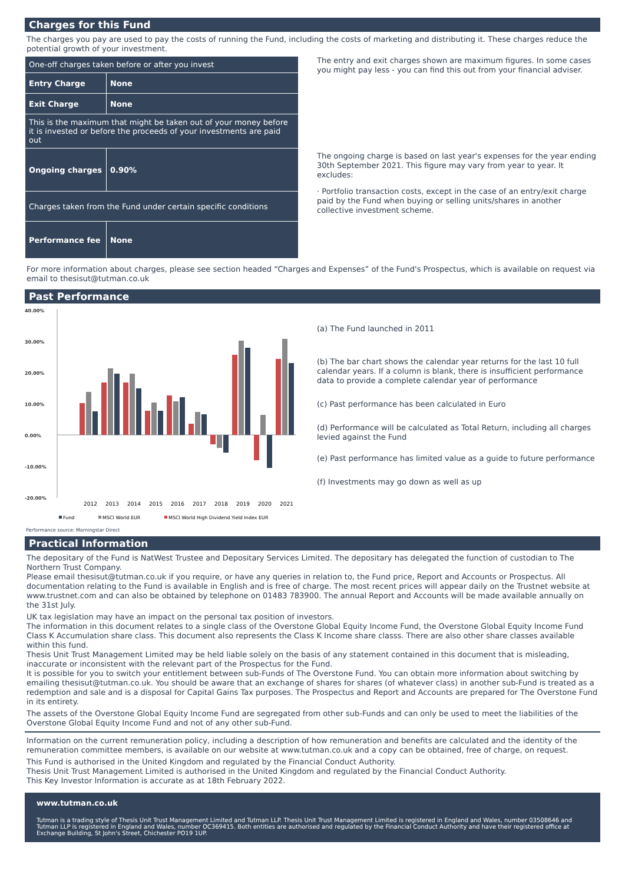Charges for this Fund
The charges you pay are used to pay the costs of running the Fund, including the costs of marketing and distributing it. These charges reduce the potential growth of your investment.
| One-off charges taken before or after you invest | |
| Entry Charge | None |
| Exit Charge | None |
| This is the maximum that might be taken out of your money before it is invested or before the proceeds of your investments are paid out | |
| Ongoing charges | 0.90% |
| Charges taken from the Fund under certain specific conditions | |
| Performance fee | None |
The entry and exit charges shown are maximum figures. In some cases you might pay less - you can find this out from your financial adviser.
The ongoing charge is based on last year's expenses for the year ending 30th September 2021. This figure may vary from year to year. It excludes:
· Portfolio transaction costs, except in the case of an entry/exit charge paid by the Fund when buying or selling units/shares in another collective investment scheme.
For more information about charges, please see section headed “Charges and Expenses” of the Fund's Prospectus, which is available on request via email to thesisut@tutman.co.uk
Past Performance
40.00%
30.00%
20.00%
10.00%
0.00%
-10.00%
-20.00%
2012
2013
2014
2015
2016
2017
2018
2019
2020
2021
Fund
MSCI World EUR
MSCI World High Dividend Yield Index EUR
(a) The Fund launched in 2011
(b) The bar chart shows the calendar year returns for the last 10 full calendar years. If a column is blank, there is insufficient performance data to provide a complete calendar year of performance
(c) Past performance has been calculated in Euro
(d) Performance will be calculated as Total Return, including all charges levied against the Fund
(e) Past performance has limited value as a guide to future performance
(f) Investments may go down as well as up
Performance source: Morningstar Direct
Practical Information
The depositary of the Fund is NatWest Trustee and Depositary Services Limited. The depositary has delegated the function of custodian to The Northern Trust Company.
Please email thesisut@tutman.co.uk if you require, or have any queries in relation to, the Fund price, Report and Accounts or Prospectus. All documentation relating to the Fund is available in English and is free of charge. The most recent prices will appear daily on the Trustnet website at www.trustnet.com and can also be obtained by telephone on 01483 783900. The annual Report and Accounts will be made available annually on the 31st July.
UK tax legislation may have an impact on the personal tax position of investors.
The information in this document relates to a single class of the Overstone Global Equity Income Fund, the Overstone Global Equity Income Fund Class K Accumulation share class. This document also represents the Class K Income share classs. There are also other share classes available within this fund.
Thesis Unit Trust Management Limited may be held liable solely on the basis of any statement contained in this document that is misleading, inaccurate or inconsistent with the relevant part of the Prospectus for the Fund.
It is possible for you to switch your entitlement between sub-Funds of The Overstone Fund. You can obtain more information about switching by emailing thesisut@tutman.co.uk. You should be aware that an exchange of shares for shares (of whatever class) in another sub-Fund is treated as a redemption and sale and is a disposal for Capital Gains Tax purposes. The Prospectus and Report and Accounts are prepared for The Overstone Fund in its entirety.
The assets of the Overstone Global Equity Income Fund are segregated from other sub-Funds and can only be used to meet the liabilities of the Overstone Global Equity Income Fund and not of any other sub-Fund.
Information on the current remuneration policy, including a description of how remuneration and benefits are calculated and the identity of the remuneration committee members, is available on our website at www.tutman.co.uk and a copy can be obtained, free of charge, on request.
This Fund is authorised in the United Kingdom and regulated by the Financial Conduct Authority.
Thesis Unit Trust Management Limited is authorised in the United Kingdom and regulated by the Financial Conduct Authority.
This Key Investor Information is accurate as at 18th February 2022.
www.tutman.co.uk
Tutman is a trading style of Thesis Unit Trust Management Limited and Tutman LLP. Thesis Unit Trust Management Limited is registered in England and Wales, number 03508646 and Tutman LLP is registered in England and Wales, number OC369415. Both entities are authorised and regulated by the Financial Conduct Authority and have their registered office at Exchange Building, St John's Street, Chichester PO19 1UP.